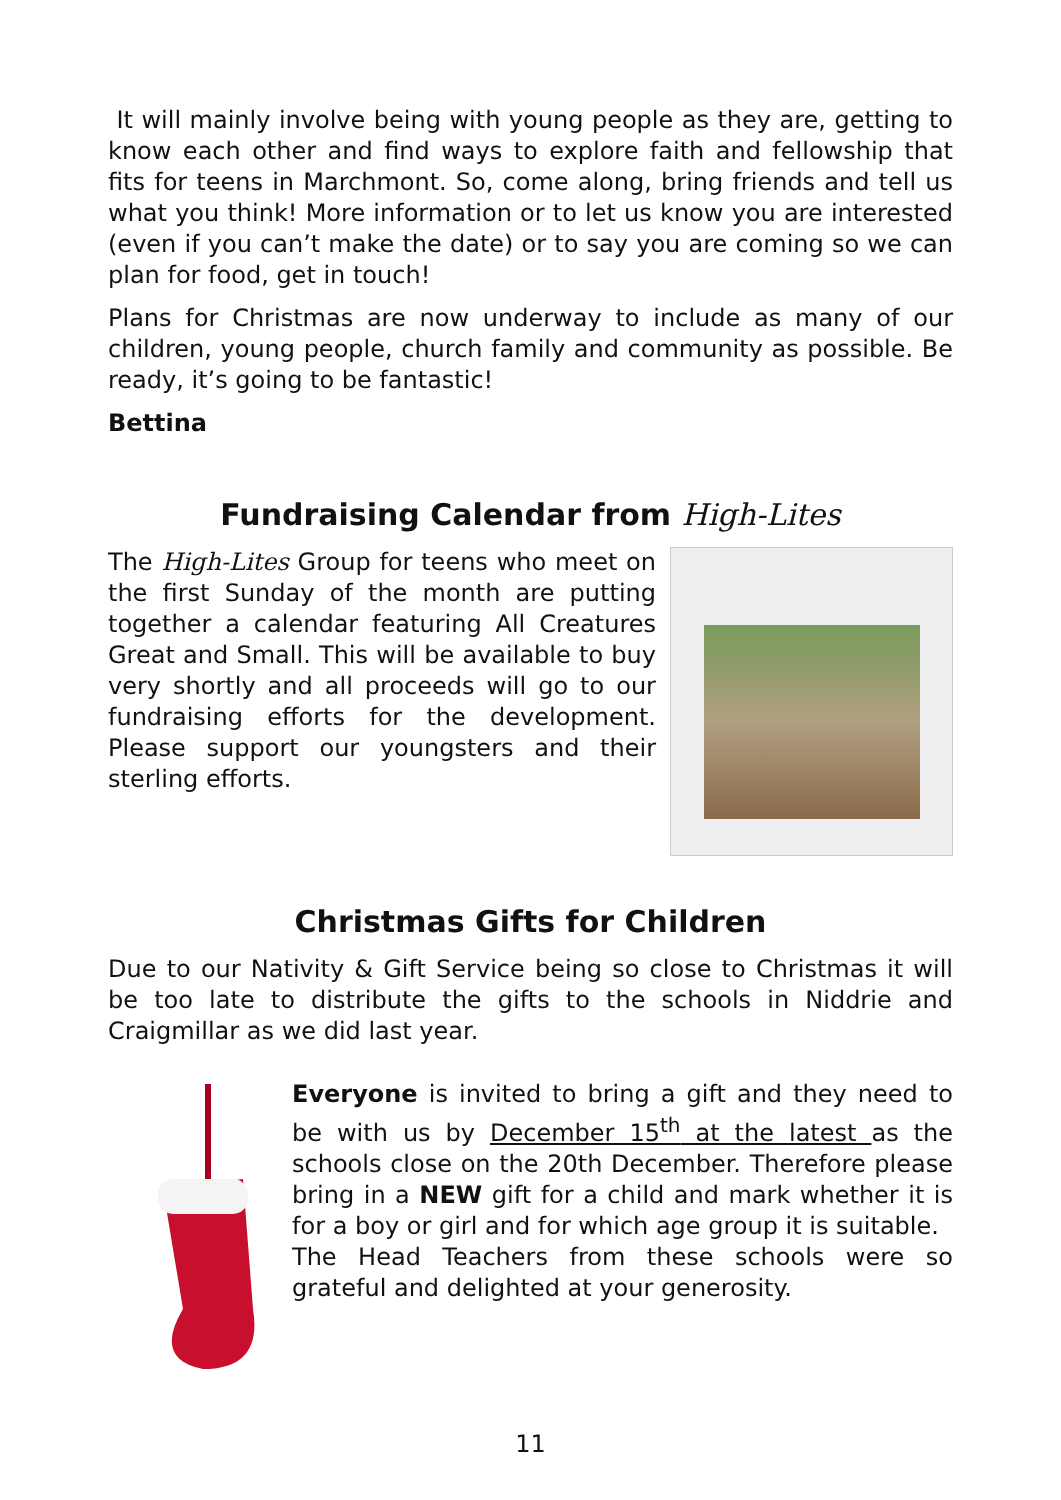It will mainly involve being with young people as they are, getting to know each other and find ways to explore faith and fellowship that fits for teens in Marchmont. So, come along, bring friends and tell us what you think! More information or to let us know you are interested (even if you can’t make the date) or to say you are coming so we can plan for food, get in touch!
Plans for Christmas are now underway to include as many of our children, young people, church family and community as possible. Be ready, it’s going to be fantastic!
Bettina
Fundraising Calendar from High-Lites
The High-Lites Group for teens who meet on the first Sunday of the month are putting together a calendar featuring All Creatures Great and Small. This will be available to buy very shortly and all proceeds will go to our fundraising efforts for the development. Please support our youngsters and their sterling efforts.
Christmas Gifts for Children
Due to our Nativity & Gift Service being so close to Christmas it will be too late to distribute the gifts to the schools in Niddrie and Craigmillar as we did last year.
Everyone is invited to bring a gift and they need to be with us by December 15<sup>th</sup> at the latest as the schools close on the 20th December. Therefore please bring in a NEW gift for a child and mark whether it is for a boy or girl and for which age group it is suitable.
The Head Teachers from these schools were so grateful and delighted at your generosity.
11